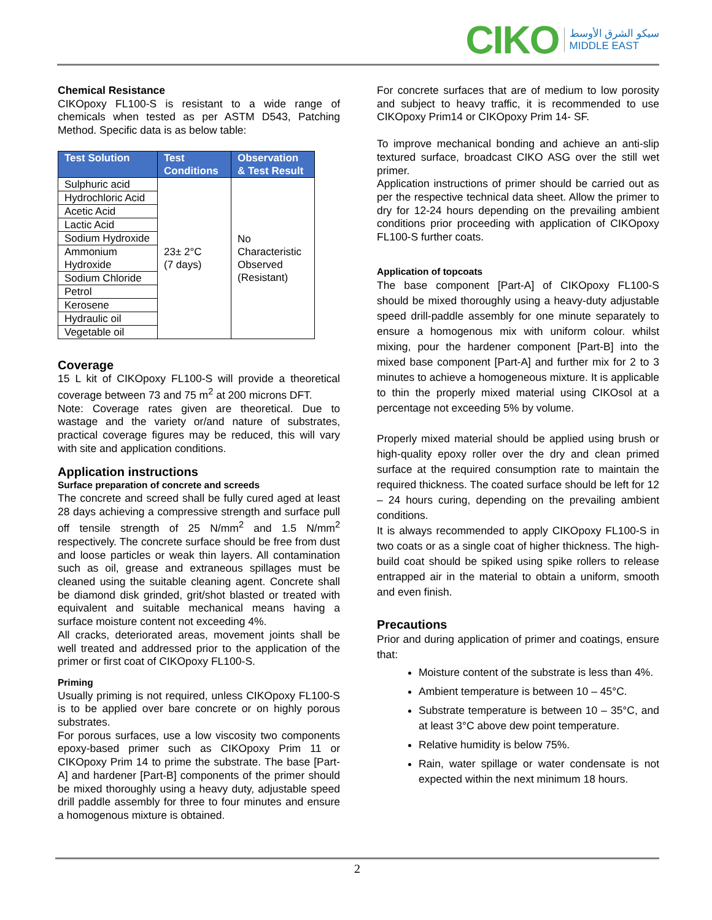CIKO
سيكو الشرق الأوسط
MIDDLE EAST
Chemical Resistance
CIKOpoxy FL100-S is resistant to a wide range of chemicals when tested as per ASTM D543, Patching Method. Specific data is as below table:
| Test Solution | Test Conditions | Observation & Test Result |
| --- | --- | --- |
| Sulphuric acid | 23± 2°C (7 days) | No Characteristic Observed (Resistant) |
| Hydrochloric Acid | | |
| Acetic Acid | | |
| Lactic Acid | | |
| Sodium Hydroxide | | |
| Ammonium Hydroxide | | |
| Sodium Chloride | | |
| Petrol | | |
| Kerosene | | |
| Hydraulic oil | | |
| Vegetable oil | | |
Coverage
15 L kit of CIKOpoxy FL100-S will provide a theoretical coverage between 73 and 75 m<sup>2</sup> at 200 microns DFT.
Note: Coverage rates given are theoretical. Due to wastage and the variety or/and nature of substrates, practical coverage figures may be reduced, this will vary with site and application conditions.
Application instructions
Surface preparation of concrete and screeds
The concrete and screed shall be fully cured aged at least 28 days achieving a compressive strength and surface pull off tensile strength of 25 N/mm<sup>2</sup> and 1.5 N/mm<sup>2</sup> respectively. The concrete surface should be free from dust and loose particles or weak thin layers. All contamination such as oil, grease and extraneous spillages must be cleaned using the suitable cleaning agent. Concrete shall be diamond disk grinded, grit/shot blasted or treated with equivalent and suitable mechanical means having a surface moisture content not exceeding 4%.
All cracks, deteriorated areas, movement joints shall be well treated and addressed prior to the application of the primer or first coat of CIKOpoxy FL100-S.
Priming
Usually priming is not required, unless CIKOpoxy FL100-S is to be applied over bare concrete or on highly porous substrates.
For porous surfaces, use a low viscosity two components epoxy-based primer such as CIKOpoxy Prim 11 or CIKOpoxy Prim 14 to prime the substrate. The base [Part-A] and hardener [Part-B] components of the primer should be mixed thoroughly using a heavy duty, adjustable speed drill paddle assembly for three to four minutes and ensure a homogenous mixture is obtained.
For concrete surfaces that are of medium to low porosity and subject to heavy traffic, it is recommended to use CIKOpoxy Prim14 or CIKOpoxy Prim 14- SF.
To improve mechanical bonding and achieve an anti-slip textured surface, broadcast CIKO ASG over the still wet primer.
Application instructions of primer should be carried out as per the respective technical data sheet. Allow the primer to dry for 12-24 hours depending on the prevailing ambient conditions prior proceeding with application of CIKOpoxy FL100-S further coats.
Application of topcoats
The base component [Part-A] of CIKOpoxy FL100-S should be mixed thoroughly using a heavy-duty adjustable speed drill-paddle assembly for one minute separately to ensure a homogenous mix with uniform colour. whilst mixing, pour the hardener component [Part-B] into the mixed base component [Part-A] and further mix for 2 to 3 minutes to achieve a homogeneous mixture. It is applicable to thin the properly mixed material using CIKOsol at a percentage not exceeding 5% by volume.
Properly mixed material should be applied using brush or high-quality epoxy roller over the dry and clean primed surface at the required consumption rate to maintain the required thickness. The coated surface should be left for 12 – 24 hours curing, depending on the prevailing ambient conditions.
It is always recommended to apply CIKOpoxy FL100-S in two coats or as a single coat of higher thickness. The high-build coat should be spiked using spike rollers to release entrapped air in the material to obtain a uniform, smooth and even finish.
Precautions
Prior and during application of primer and coatings, ensure that:
Moisture content of the substrate is less than 4%.
Ambient temperature is between 10 – 45°C.
Substrate temperature is between 10 – 35°C, and at least 3°C above dew point temperature.
Relative humidity is below 75%.
Rain, water spillage or water condensate is not expected within the next minimum 18 hours.
2